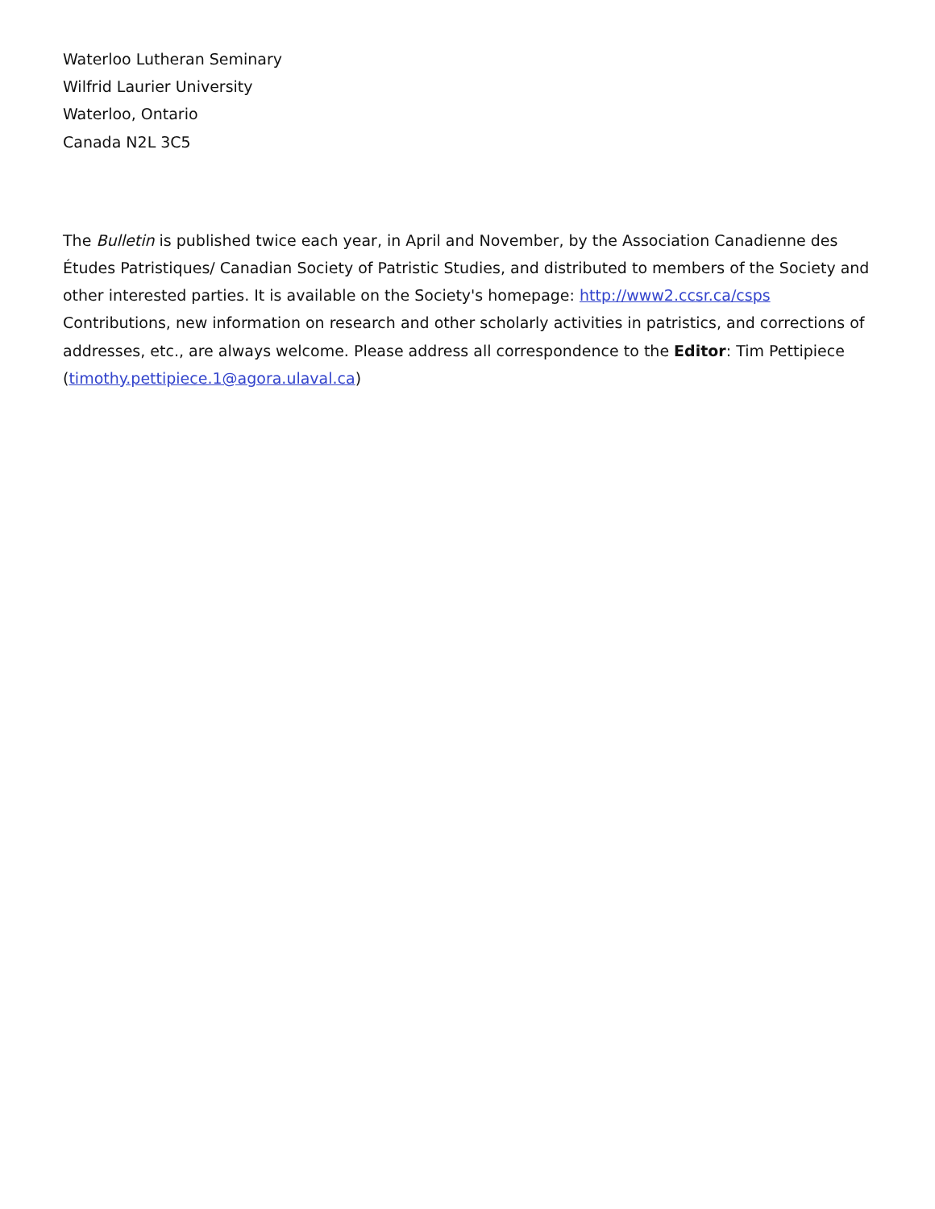Waterloo Lutheran Seminary
Wilfrid Laurier University
Waterloo, Ontario
Canada N2L 3C5
The Bulletin is published twice each year, in April and November, by the Association Canadienne des Études Patristiques/ Canadian Society of Patristic Studies, and distributed to members of the Society and other interested parties. It is available on the Society's homepage: http://www2.ccsr.ca/csps Contributions, new information on research and other scholarly activities in patristics, and corrections of addresses, etc., are always welcome. Please address all correspondence to the Editor: Tim Pettipiece (timothy.pettipiece.1@agora.ulaval.ca)